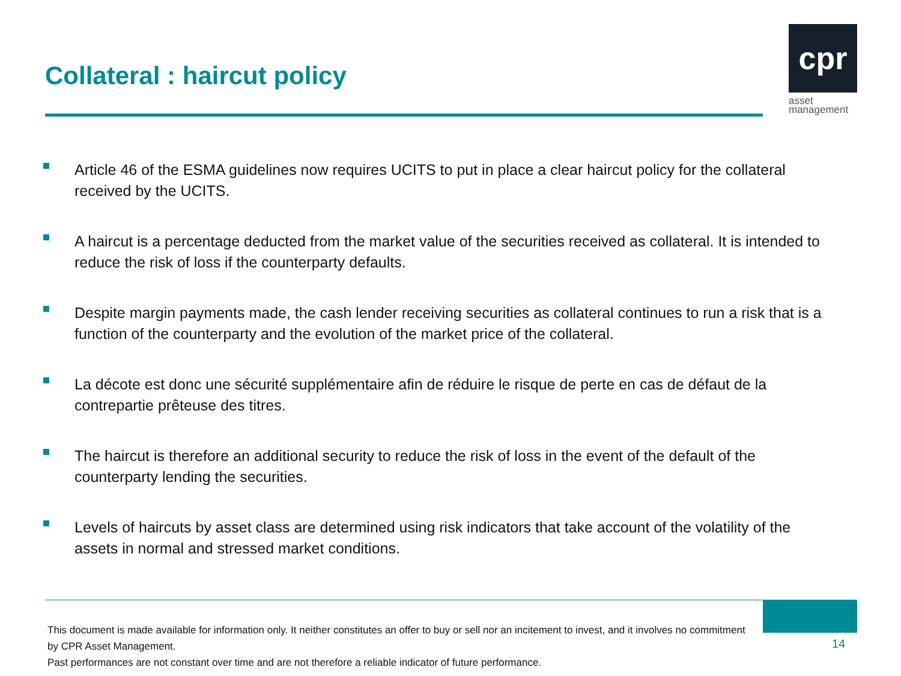Collateral : haircut policy
cpr
asset
management
Article 46 of the ESMA guidelines now requires UCITS to put in place a clear haircut policy for the collateral received by the UCITS.
A haircut is a percentage deducted from the market value of the securities received as collateral. It is intended to reduce the risk of loss if the counterparty defaults.
Despite margin payments made, the cash lender receiving securities as collateral continues to run a risk that is a function of the counterparty and the evolution of the market price of the collateral.
La décote est donc une sécurité supplémentaire afin de réduire le risque de perte en cas de défaut de la contrepartie prêteuse des titres.
The haircut is therefore an additional security to reduce the risk of loss in the event of the default of the counterparty lending the securities.
Levels of haircuts by asset class are determined using risk indicators that take account of the volatility of the assets in normal and stressed market conditions.
This document is made available for information only. It neither constitutes an offer to buy or sell nor an incitement to invest, and it involves no commitment by CPR Asset Management.
Past performances are not constant over time and are not therefore a reliable indicator of future performance.
14